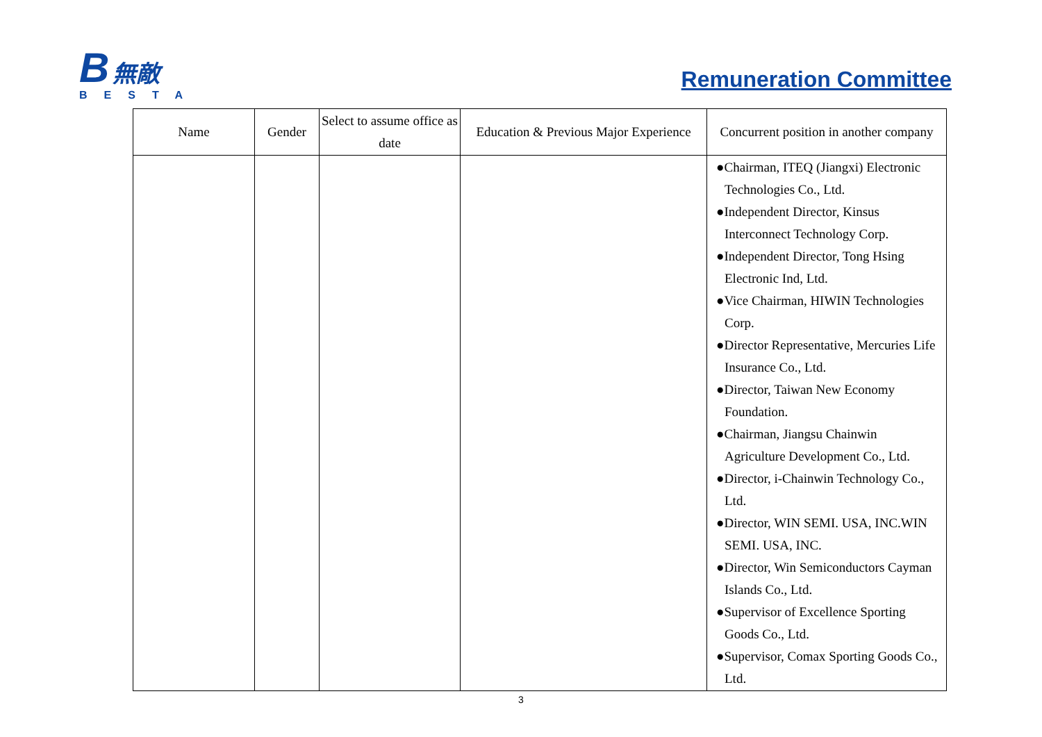B 無敵
BESTA
Remuneration Committee
| Name | Gender | Select to assume office as date | Education & Previous Major Experience | Concurrent position in another company |
| --- | --- | --- | --- | --- |
| | | | | ●Chairman, ITEQ (Jiangxi) Electronic Technologies Co., Ltd. ●Independent Director, Kinsus Interconnect Technology Corp. ●Independent Director, Tong Hsing Electronic Ind, Ltd. ●Vice Chairman, HIWIN Technologies Corp. ●Director Representative, Mercuries Life Insurance Co., Ltd. ●Director, Taiwan New Economy Foundation. ●Chairman, Jiangsu Chainwin Agriculture Development Co., Ltd. ●Director, i-Chainwin Technology Co., Ltd. ●Director, WIN SEMI. USA, INC.WIN SEMI. USA, INC. ●Director, Win Semiconductors Cayman Islands Co., Ltd. ●Supervisor of Excellence Sporting Goods Co., Ltd. ●Supervisor, Comax Sporting Goods Co., Ltd. |
3